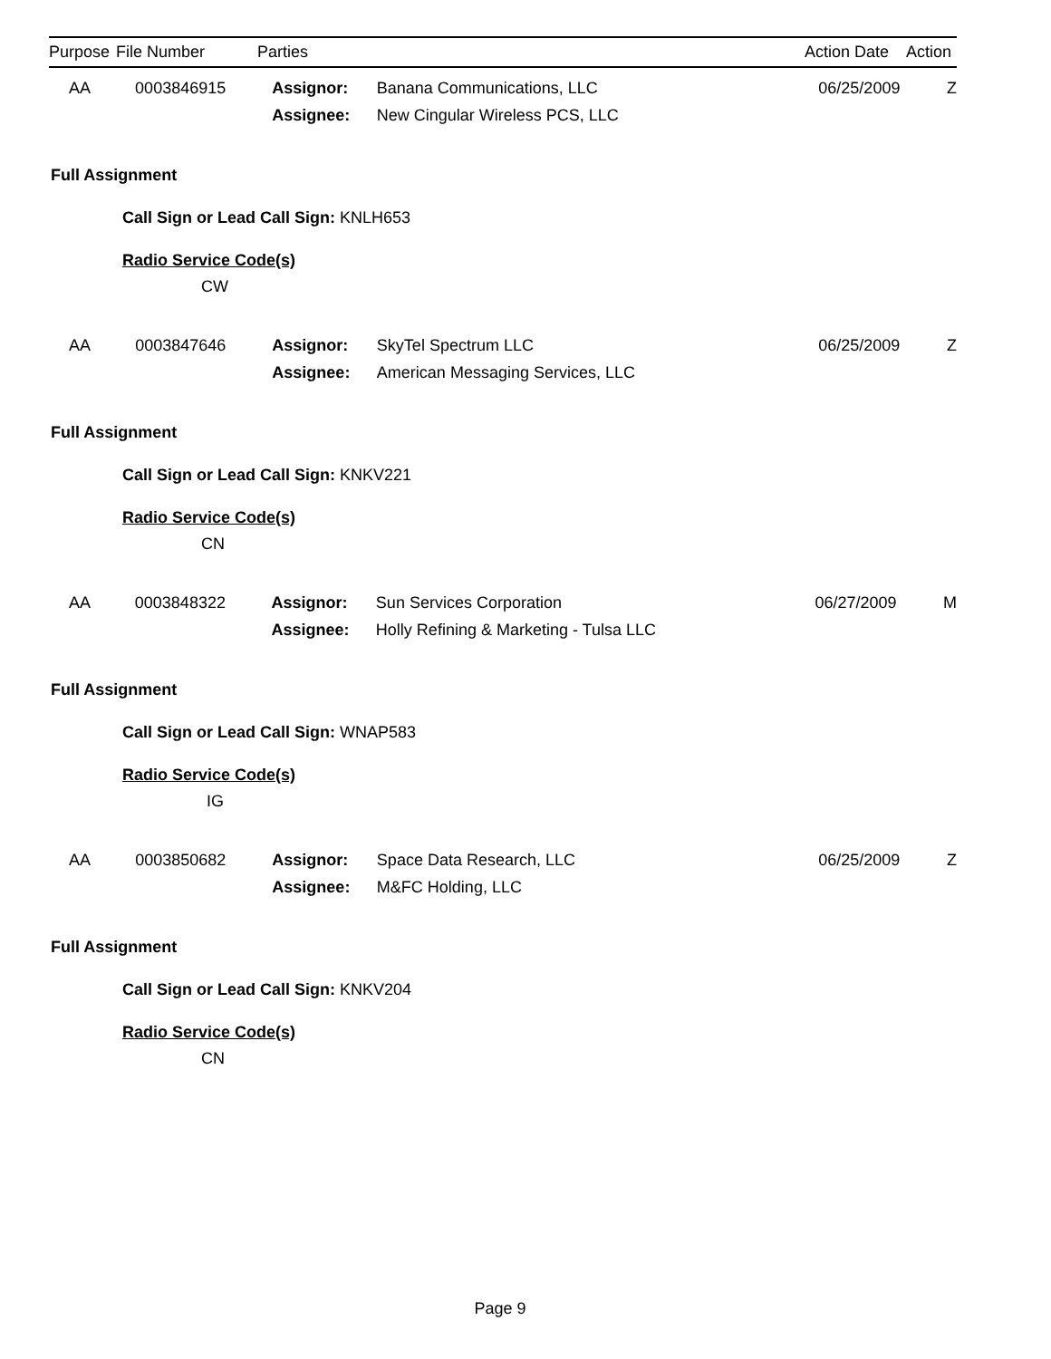| Purpose | File Number | Parties | | Action Date | Action |
| --- | --- | --- | --- | --- | --- |
| AA | 0003846915 | Assignor: | Banana Communications, LLC | 06/25/2009 | Z |
| | | Assignee: | New Cingular Wireless PCS, LLC | | |
Full Assignment
Call Sign or Lead Call Sign: KNLH653
Radio Service Code(s)
CW
| AA | 0003847646 | Assignor: | SkyTel Spectrum LLC | 06/25/2009 | Z |
| | | Assignee: | American Messaging Services, LLC | | |
Full Assignment
Call Sign or Lead Call Sign: KNKV221
Radio Service Code(s)
CN
| AA | 0003848322 | Assignor: | Sun Services Corporation | 06/27/2009 | M |
| | | Assignee: | Holly Refining & Marketing - Tulsa LLC | | |
Full Assignment
Call Sign or Lead Call Sign: WNAP583
Radio Service Code(s)
IG
| AA | 0003850682 | Assignor: | Space Data Research, LLC | 06/25/2009 | Z |
| | | Assignee: | M&FC Holding, LLC | | |
Full Assignment
Call Sign or Lead Call Sign: KNKV204
Radio Service Code(s)
CN
Page 9